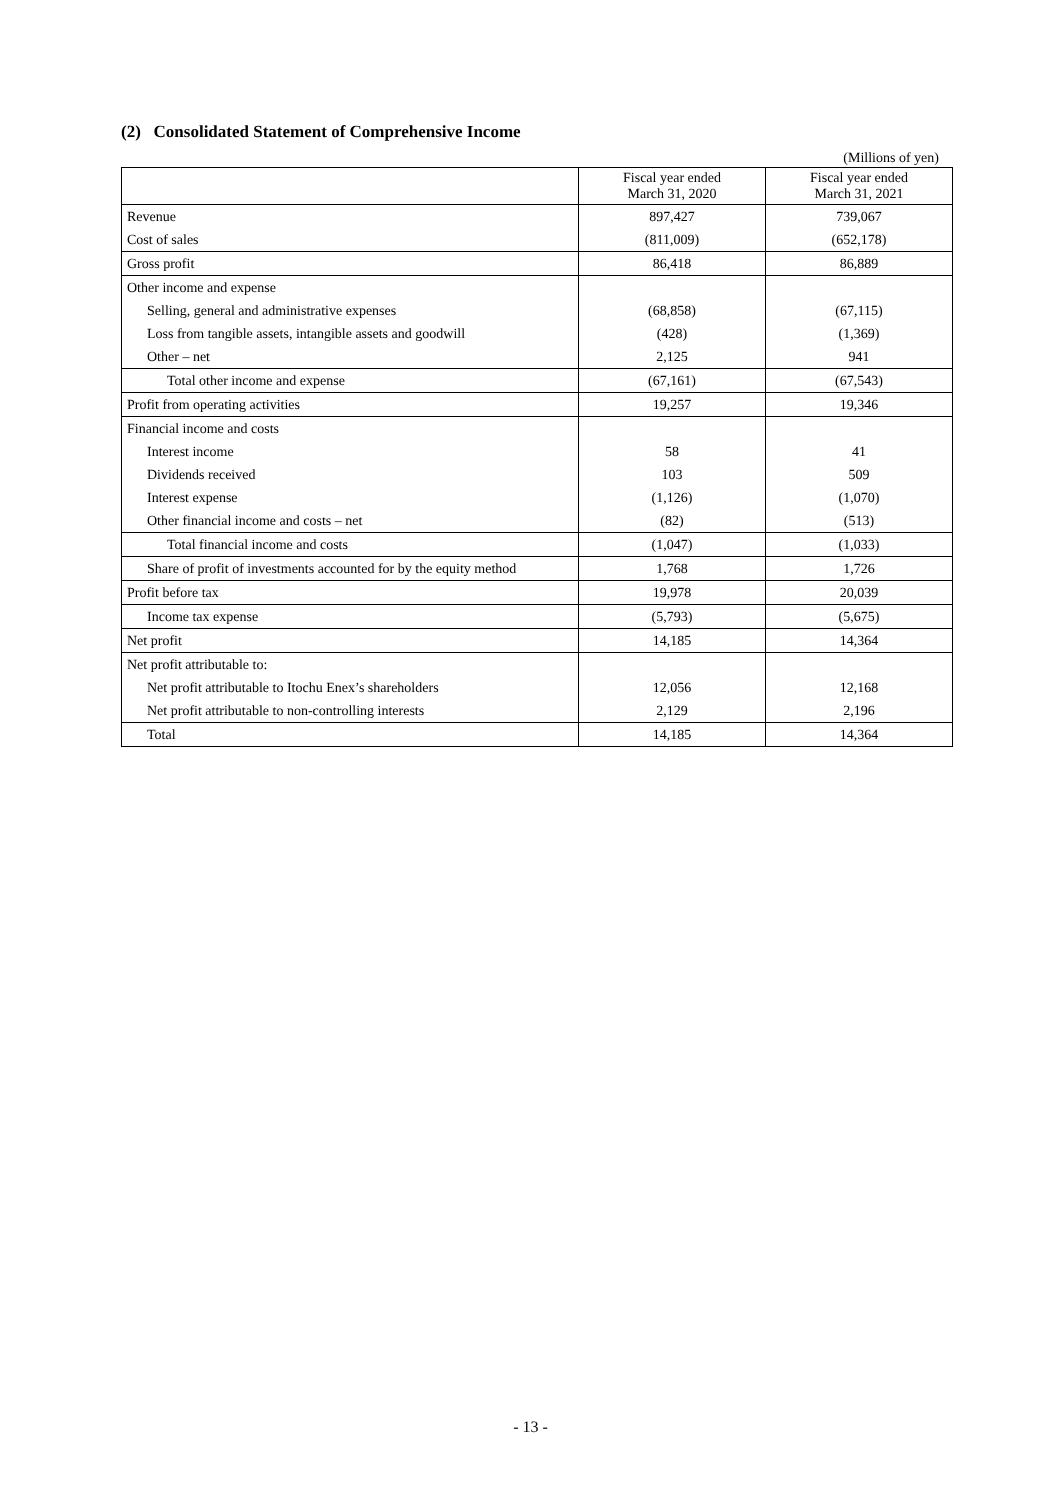(2) Consolidated Statement of Comprehensive Income
(Millions of yen)
| | Fiscal year ended March 31, 2020 | Fiscal year ended March 31, 2021 |
| --- | --- | --- |
| Revenue | 897,427 | 739,067 |
| Cost of sales | (811,009) | (652,178) |
| Gross profit | 86,418 | 86,889 |
| Other income and expense | | |
| Selling, general and administrative expenses | (68,858) | (67,115) |
| Loss from tangible assets, intangible assets and goodwill | (428) | (1,369) |
| Other – net | 2,125 | 941 |
| Total other income and expense | (67,161) | (67,543) |
| Profit from operating activities | 19,257 | 19,346 |
| Financial income and costs | | |
| Interest income | 58 | 41 |
| Dividends received | 103 | 509 |
| Interest expense | (1,126) | (1,070) |
| Other financial income and costs – net | (82) | (513) |
| Total financial income and costs | (1,047) | (1,033) |
| Share of profit of investments accounted for by the equity method | 1,768 | 1,726 |
| Profit before tax | 19,978 | 20,039 |
| Income tax expense | (5,793) | (5,675) |
| Net profit | 14,185 | 14,364 |
| Net profit attributable to: | | |
| Net profit attributable to Itochu Enex’s shareholders | 12,056 | 12,168 |
| Net profit attributable to non-controlling interests | 2,129 | 2,196 |
| Total | 14,185 | 14,364 |
- 13 -